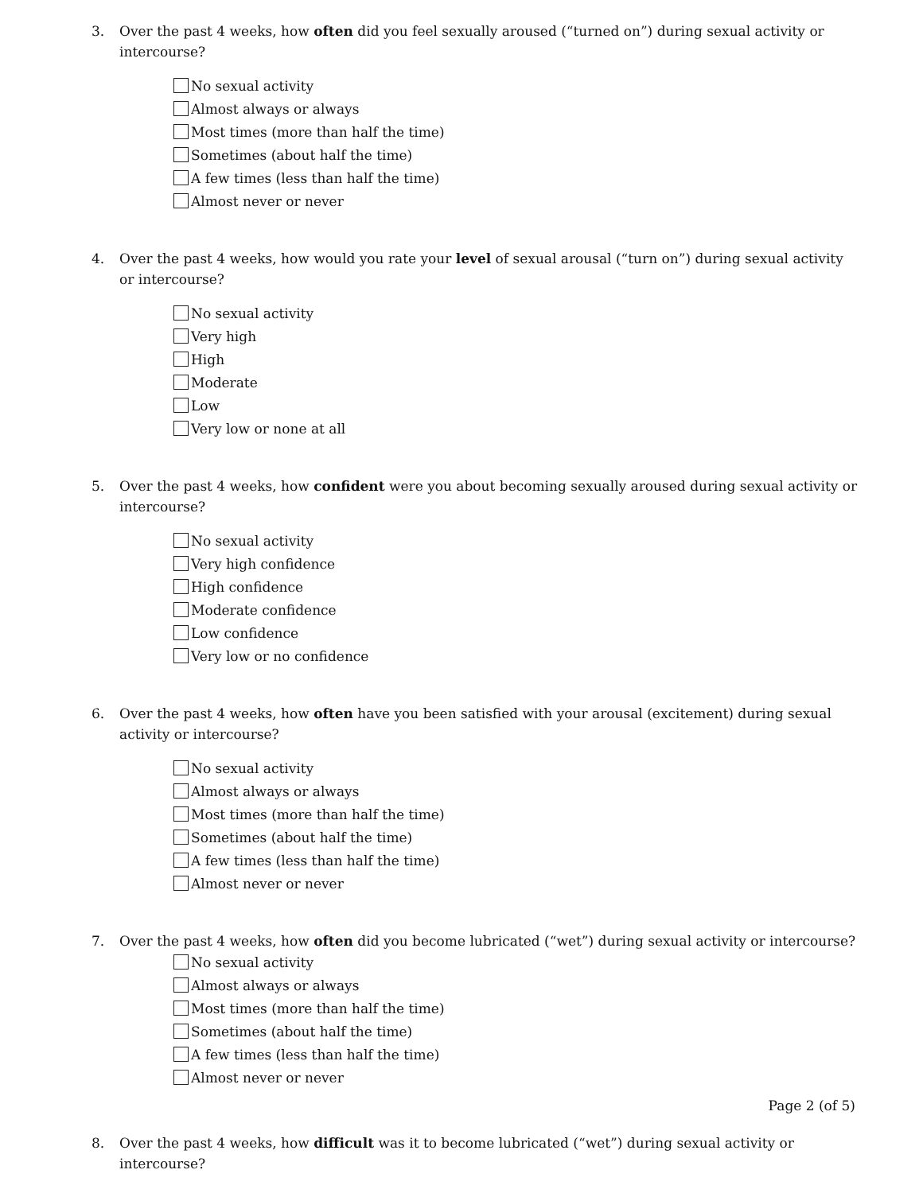3. Over the past 4 weeks, how often did you feel sexually aroused (“turned on”) during sexual activity or intercourse?
No sexual activity
Almost always or always
Most times (more than half the time)
Sometimes (about half the time)
A few times (less than half the time)
Almost never or never
4. Over the past 4 weeks, how would you rate your level of sexual arousal (“turn on”) during sexual activity or intercourse?
No sexual activity
Very high
High
Moderate
Low
Very low or none at all
5. Over the past 4 weeks, how confident were you about becoming sexually aroused during sexual activity or intercourse?
No sexual activity
Very high confidence
High confidence
Moderate confidence
Low confidence
Very low or no confidence
6. Over the past 4 weeks, how often have you been satisfied with your arousal (excitement) during sexual activity or intercourse?
No sexual activity
Almost always or always
Most times (more than half the time)
Sometimes (about half the time)
A few times (less than half the time)
Almost never or never
7. Over the past 4 weeks, how often did you become lubricated (“wet”) during sexual activity or intercourse?
No sexual activity
Almost always or always
Most times (more than half the time)
Sometimes (about half the time)
A few times (less than half the time)
Almost never or never
Page 2 (of 5)
8. Over the past 4 weeks, how difficult was it to become lubricated (“wet”) during sexual activity or intercourse?